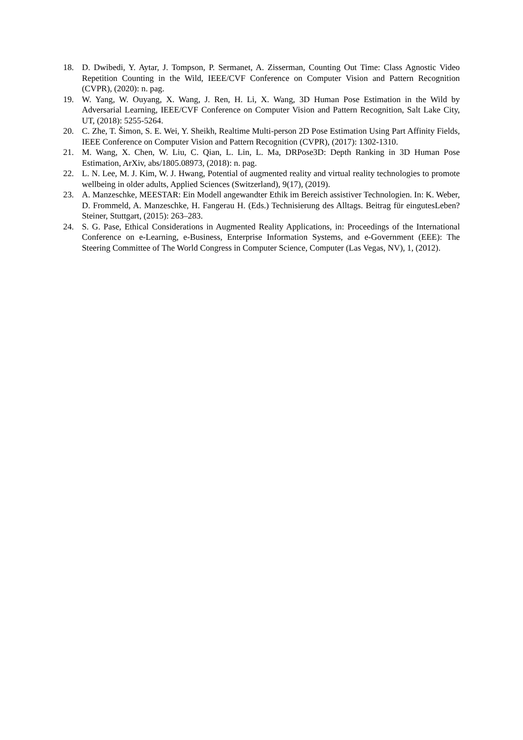18. D. Dwibedi, Y. Aytar, J. Tompson, P. Sermanet, A. Zisserman, Counting Out Time: Class Agnostic Video Repetition Counting in the Wild, IEEE/CVF Conference on Computer Vision and Pattern Recognition (CVPR), (2020): n. pag.
19. W. Yang, W. Ouyang, X. Wang, J. Ren, H. Li, X. Wang, 3D Human Pose Estimation in the Wild by Adversarial Learning, IEEE/CVF Conference on Computer Vision and Pattern Recognition, Salt Lake City, UT, (2018): 5255-5264.
20. C. Zhe, T. Šimon, S. E. Wei, Y. Sheikh, Realtime Multi-person 2D Pose Estimation Using Part Affinity Fields, IEEE Conference on Computer Vision and Pattern Recognition (CVPR), (2017): 1302-1310.
21. M. Wang, X. Chen, W. Liu, C. Qian, L. Lin, L. Ma, DRPose3D: Depth Ranking in 3D Human Pose Estimation, ArXiv, abs/1805.08973, (2018): n. pag.
22. L. N. Lee, M. J. Kim, W. J. Hwang, Potential of augmented reality and virtual reality technologies to promote wellbeing in older adults, Applied Sciences (Switzerland), 9(17), (2019).
23. A. Manzeschke, MEESTAR: Ein Modell angewandter Ethik im Bereich assistiver Technologien. In: K. Weber, D. Frommeld, A. Manzeschke, H. Fangerau H. (Eds.) Technisierung des Alltags. Beitrag für eingutesLeben? Steiner, Stuttgart, (2015): 263–283.
24. S. G. Pase, Ethical Considerations in Augmented Reality Applications, in: Proceedings of the International Conference on e-Learning, e-Business, Enterprise Information Systems, and e-Government (EEE): The Steering Committee of The World Congress in Computer Science, Computer (Las Vegas, NV), 1, (2012).